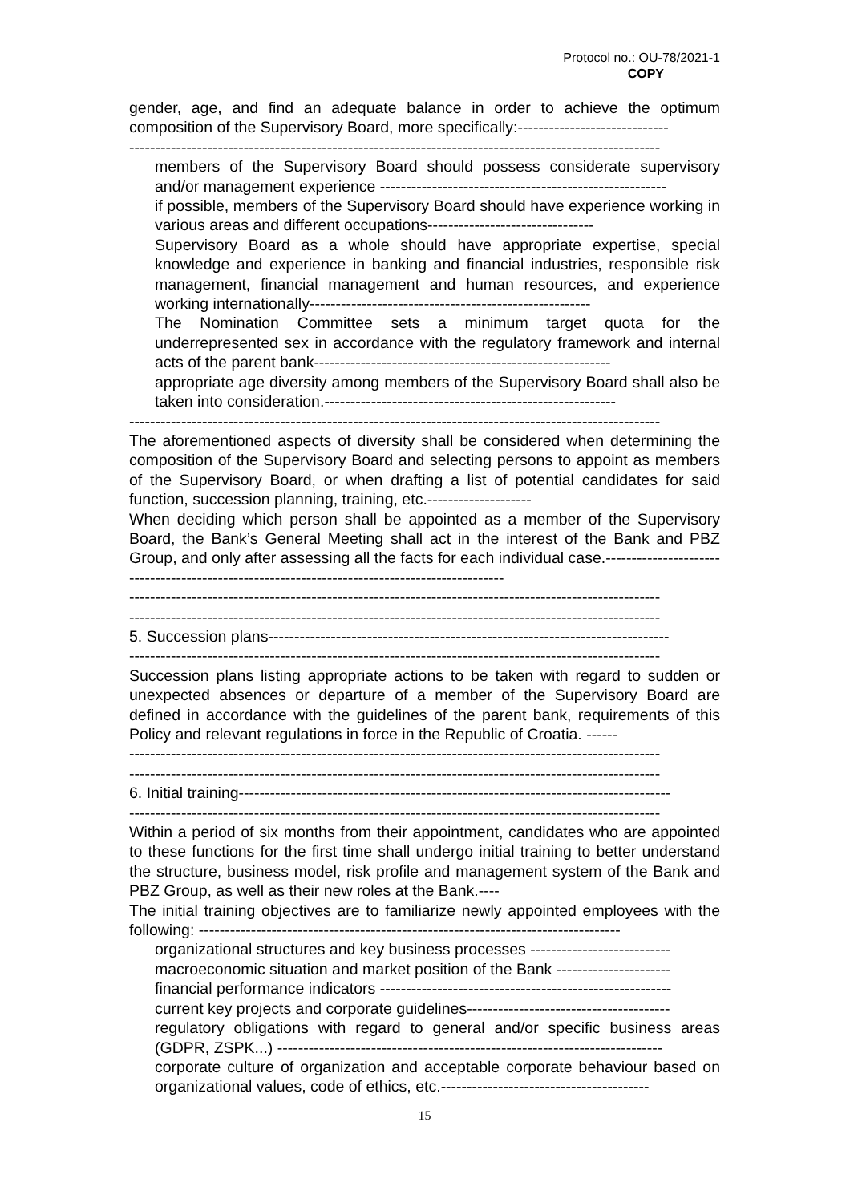Protocol no.: OU-78/2021-1
COPY
gender, age, and find an adequate balance in order to achieve the optimum composition of the Supervisory Board, more specifically:-----------------------------
------------------------------------------------------------------------------------------------------
members of the Supervisory Board should possess considerate supervisory and/or management experience -------------------------------------------------------
if possible, members of the Supervisory Board should have experience working in various areas and different occupations--------------------------------
Supervisory Board as a whole should have appropriate expertise, special knowledge and experience in banking and financial industries, responsible risk management, financial management and human resources, and experience working internationally------------------------------------------------------
The Nomination Committee sets a minimum target quota for the underrepresented sex in accordance with the regulatory framework and internal acts of the parent bank---------------------------------------------------------
appropriate age diversity among members of the Supervisory Board shall also be taken into consideration.--------------------------------------------------------
------------------------------------------------------------------------------------------------------
The aforementioned aspects of diversity shall be considered when determining the composition of the Supervisory Board and selecting persons to appoint as members of the Supervisory Board, or when drafting a list of potential candidates for said function, succession planning, training, etc.--------------------
When deciding which person shall be appointed as a member of the Supervisory Board, the Bank’s General Meeting shall act in the interest of the Bank and PBZ Group, and only after assessing all the facts for each individual case.----------------------------------------------------------------------------------------------
------------------------------------------------------------------------------------------------------
------------------------------------------------------------------------------------------------------
5. Succession plans-----------------------------------------------------------------------------
------------------------------------------------------------------------------------------------------
Succession plans listing appropriate actions to be taken with regard to sudden or unexpected absences or departure of a member of the Supervisory Board are defined in accordance with the guidelines of the parent bank, requirements of this Policy and relevant regulations in force in the Republic of Croatia. ------
------------------------------------------------------------------------------------------------------
------------------------------------------------------------------------------------------------------
6. Initial training-----------------------------------------------------------------------------------
------------------------------------------------------------------------------------------------------
Within a period of six months from their appointment, candidates who are appointed to these functions for the first time shall undergo initial training to better understand the structure, business model, risk profile and management system of the Bank and PBZ Group, as well as their new roles at the Bank.----
The initial training objectives are to familiarize newly appointed employees with the following: ---------------------------------------------------------------------------------
organizational structures and key business processes ---------------------------
macroeconomic situation and market position of the Bank ----------------------
financial performance indicators --------------------------------------------------------
current key projects and corporate guidelines---------------------------------------
regulatory obligations with regard to general and/or specific business areas (GDPR, ZSPK...) --------------------------------------------------------------------------
corporate culture of organization and acceptable corporate behaviour based on organizational values, code of ethics, etc.----------------------------------------
15